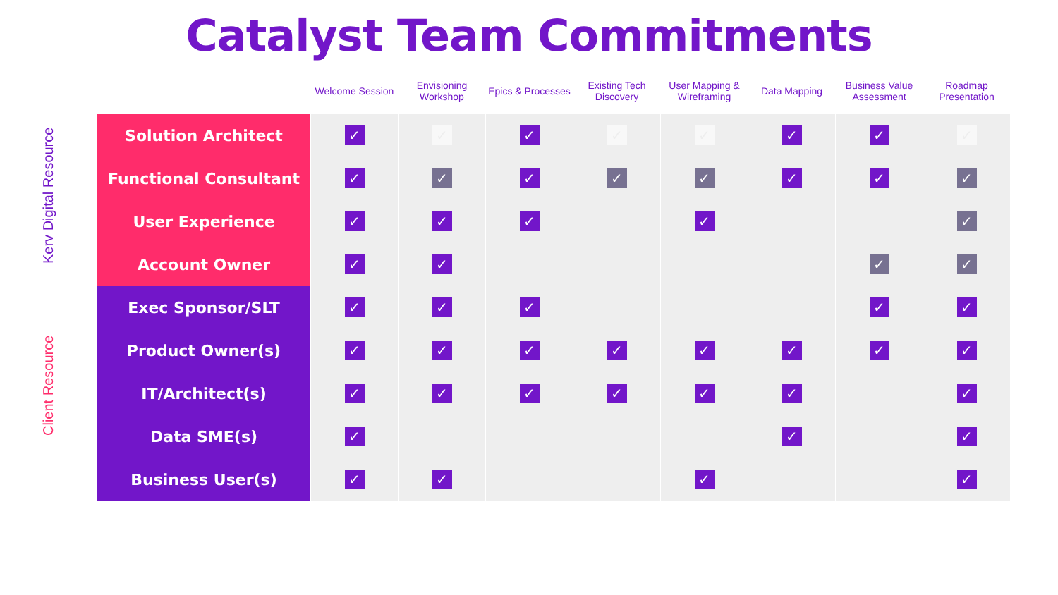Catalyst Team Commitments
Kerv Digital Resource
Client Resource
| | Welcome Session | Envisioning Workshop | Epics & Processes | Existing Tech Discovery | User Mapping & Wireframing | Data Mapping | Business Value Assessment | Roadmap Presentation |
| --- | --- | --- | --- | --- | --- | --- | --- | --- |
| Solution Architect | ✓ | ✓ | ✓ | ✓ | ✓ | ✓ | ✓ | ✓ |
| Functional Consultant | ✓ | ✓ | ✓ | ✓ | ✓ | ✓ | ✓ | ✓ |
| User Experience | ✓ | ✓ | ✓ | | ✓ | | | ✓ |
| Account Owner | ✓ | ✓ | | | | | ✓ | ✓ |
| Exec Sponsor/SLT | ✓ | ✓ | ✓ | | | | ✓ | ✓ |
| Product Owner(s) | ✓ | ✓ | ✓ | ✓ | ✓ | ✓ | ✓ | ✓ |
| IT/Architect(s) | ✓ | ✓ | ✓ | ✓ | ✓ | ✓ | | ✓ |
| Data SME(s) | ✓ | | | | | ✓ | | ✓ |
| Business User(s) | ✓ | ✓ | | | ✓ | | | ✓ |